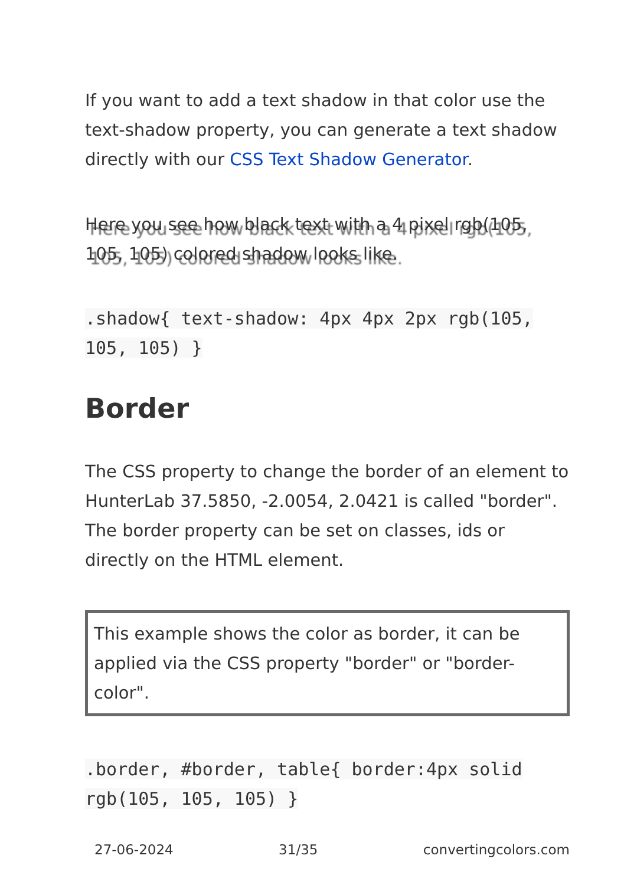If you want to add a text shadow in that color use the text-shadow property, you can generate a text shadow directly with our CSS Text Shadow Generator.
Here you see how black text with a 4 pixel rgb(105, 105, 105) colored shadow looks like.
.shadow{ text-shadow: 4px 4px 2px rgb(105, 105, 105) }
Border
The CSS property to change the border of an element to HunterLab 37.5850, -2.0054, 2.0421 is called "border". The border property can be set on classes, ids or directly on the HTML element.
This example shows the color as border, it can be applied via the CSS property "border" or "border-color".
.border, #border, table{ border:4px solid rgb(105, 105, 105) }
27-06-2024 31/35 convertingcolors.com